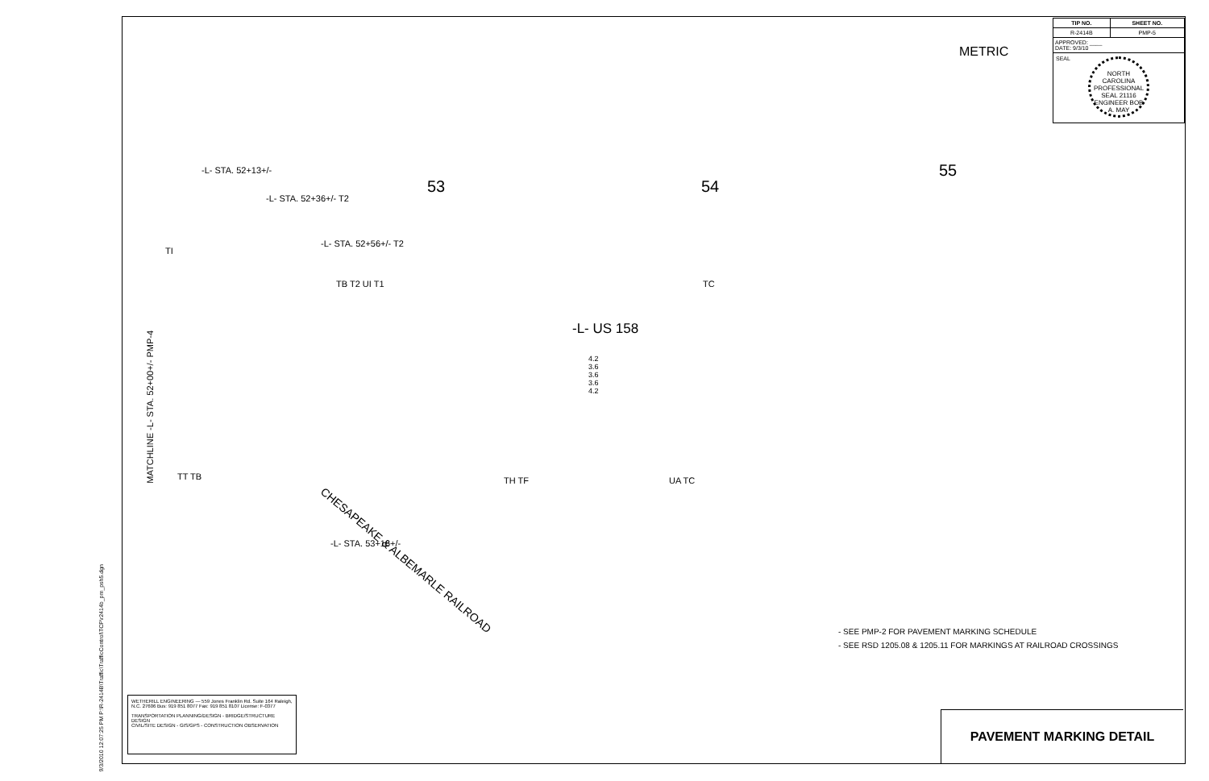| TIP NO. | SHEET NO. |
| --- | --- |
| R-2414B | PMP-5 |
| APPROVED: ____ DATE: 9/3/10 | |
SEAL
NORTH CAROLINA PROFESSIONAL SEAL 21116 ENGINEER BOB A. MAY
METRIC
-L- STA. 52+13+/-
-L- STA. 52+36+/- T2
-L- STA. 52+56+/- T2
53 54
55
TI
TB T2 UI T1 TC
-L- US 158
4.2
3.6
3.6
3.6
4.2
MATCHLINE -L- STA. 52+00+/- PMP-4
TT TB TH TF UA TC
CHESAPEAKE & ALBEMARLE RAILROAD
-L- STA. 53+16+/-
- SEE PMP-2 FOR PAVEMENT MARKING SCHEDULE
- SEE RSD 1205.08 & 1205.11 FOR MARKINGS AT RAILROAD CROSSINGS
WETHERILL ENGINEERING — 559 Jones Franklin Rd. Suite 164 Raleigh, N.C. 27606 Bus: 919 851 8077 Fax: 919 851 8107 License: F-0377
TRANSPORTATION PLANNING/DESIGN - BRIDGE/STRUCTURE DESIGN
CIVIL/SITE DESIGN - GIS/GPS - CONSTRUCTION OBSERVATION
PAVEMENT MARKING DETAIL
9/3/2010 12:07:25 PM P:\R-2414B\Traffic\TrafficControl\TCP\r2414b_pm_psh5.dgn